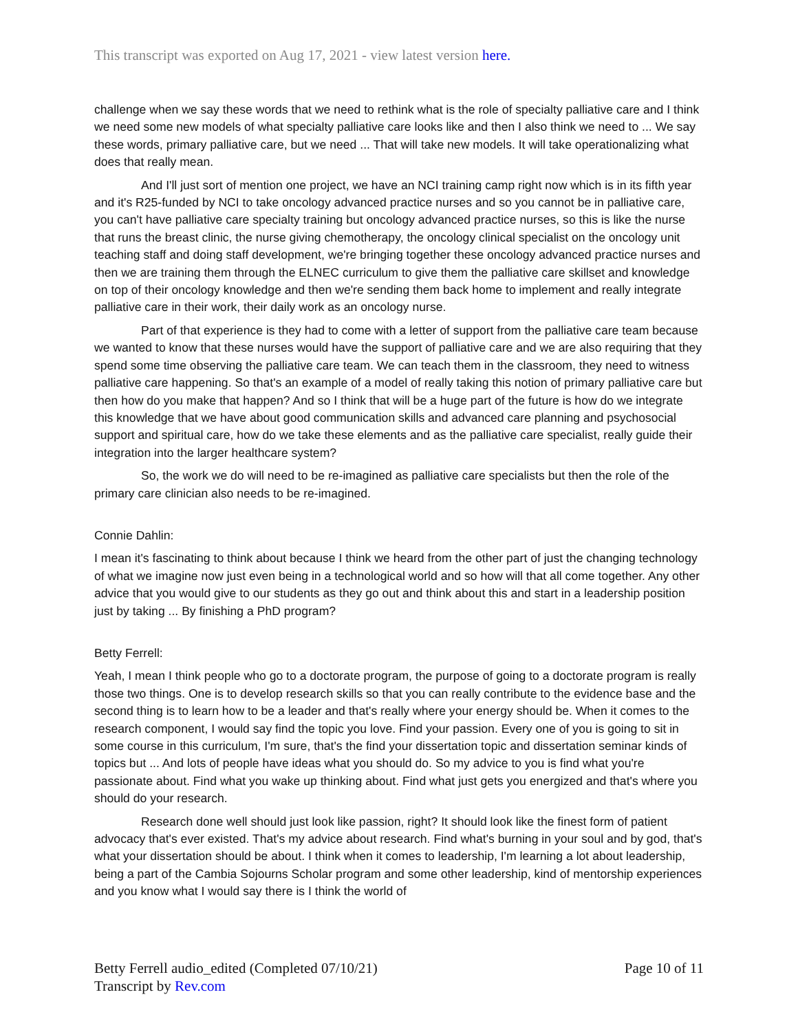This transcript was exported on Aug 17, 2021 - view latest version here.
challenge when we say these words that we need to rethink what is the role of specialty palliative care and I think we need some new models of what specialty palliative care looks like and then I also think we need to ... We say these words, primary palliative care, but we need ... That will take new models. It will take operationalizing what does that really mean.
And I'll just sort of mention one project, we have an NCI training camp right now which is in its fifth year and it's R25-funded by NCI to take oncology advanced practice nurses and so you cannot be in palliative care, you can't have palliative care specialty training but oncology advanced practice nurses, so this is like the nurse that runs the breast clinic, the nurse giving chemotherapy, the oncology clinical specialist on the oncology unit teaching staff and doing staff development, we're bringing together these oncology advanced practice nurses and then we are training them through the ELNEC curriculum to give them the palliative care skillset and knowledge on top of their oncology knowledge and then we're sending them back home to implement and really integrate palliative care in their work, their daily work as an oncology nurse.
Part of that experience is they had to come with a letter of support from the palliative care team because we wanted to know that these nurses would have the support of palliative care and we are also requiring that they spend some time observing the palliative care team. We can teach them in the classroom, they need to witness palliative care happening. So that's an example of a model of really taking this notion of primary palliative care but then how do you make that happen? And so I think that will be a huge part of the future is how do we integrate this knowledge that we have about good communication skills and advanced care planning and psychosocial support and spiritual care, how do we take these elements and as the palliative care specialist, really guide their integration into the larger healthcare system?
So, the work we do will need to be re-imagined as palliative care specialists but then the role of the primary care clinician also needs to be re-imagined.
Connie Dahlin:
I mean it's fascinating to think about because I think we heard from the other part of just the changing technology of what we imagine now just even being in a technological world and so how will that all come together. Any other advice that you would give to our students as they go out and think about this and start in a leadership position just by taking ... By finishing a PhD program?
Betty Ferrell:
Yeah, I mean I think people who go to a doctorate program, the purpose of going to a doctorate program is really those two things. One is to develop research skills so that you can really contribute to the evidence base and the second thing is to learn how to be a leader and that's really where your energy should be. When it comes to the research component, I would say find the topic you love. Find your passion. Every one of you is going to sit in some course in this curriculum, I'm sure, that's the find your dissertation topic and dissertation seminar kinds of topics but ... And lots of people have ideas what you should do. So my advice to you is find what you're passionate about. Find what you wake up thinking about. Find what just gets you energized and that's where you should do your research.
Research done well should just look like passion, right? It should look like the finest form of patient advocacy that's ever existed. That's my advice about research. Find what's burning in your soul and by god, that's what your dissertation should be about. I think when it comes to leadership, I'm learning a lot about leadership, being a part of the Cambia Sojourns Scholar program and some other leadership, kind of mentorship experiences and you know what I would say there is I think the world of
Betty Ferrell audio_edited (Completed 07/10/21)
Transcript by Rev.com
Page 10 of 11